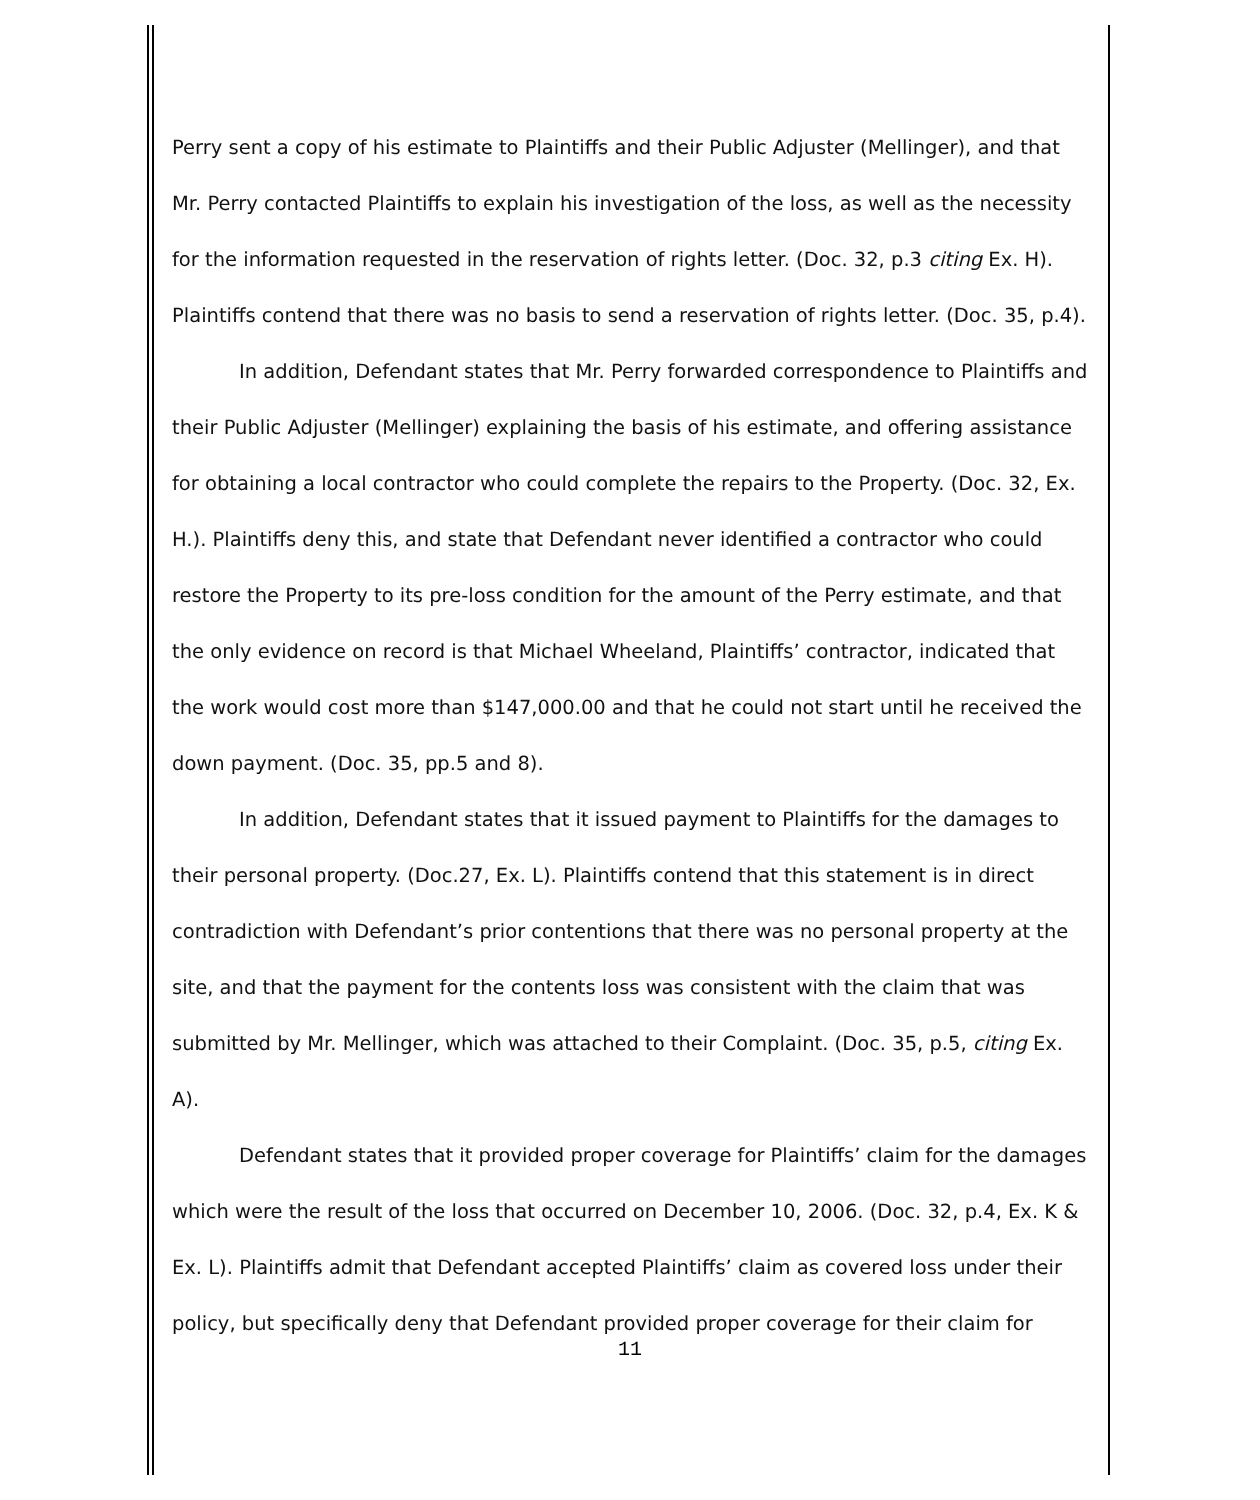Perry sent a copy of his estimate to Plaintiffs and their Public Adjuster (Mellinger), and that Mr. Perry contacted Plaintiffs to explain his investigation of the loss, as well as the necessity for the information requested in the reservation of rights letter. (Doc. 32, p.3 citing Ex. H). Plaintiffs contend that there was no basis to send a reservation of rights letter. (Doc. 35, p.4).
In addition, Defendant states that Mr. Perry forwarded correspondence to Plaintiffs and their Public Adjuster (Mellinger) explaining the basis of his estimate, and offering assistance for obtaining a local contractor who could complete the repairs to the Property. (Doc. 32, Ex. H.). Plaintiffs deny this, and state that Defendant never identified a contractor who could restore the Property to its pre-loss condition for the amount of the Perry estimate, and that the only evidence on record is that Michael Wheeland, Plaintiffs’ contractor, indicated that the work would cost more than $147,000.00 and that he could not start until he received the down payment. (Doc. 35, pp.5 and 8).
In addition, Defendant states that it issued payment to Plaintiffs for the damages to their personal property. (Doc.27, Ex. L). Plaintiffs contend that this statement is in direct contradiction with Defendant’s prior contentions that there was no personal property at the site, and that the payment for the contents loss was consistent with the claim that was submitted by Mr. Mellinger, which was attached to their Complaint. (Doc. 35, p.5, citing Ex. A).
Defendant states that it provided proper coverage for Plaintiffs’ claim for the damages which were the result of the loss that occurred on December 10, 2006. (Doc. 32, p.4, Ex. K & Ex. L). Plaintiffs admit that Defendant accepted Plaintiffs’ claim as covered loss under their policy, but specifically deny that Defendant provided proper coverage for their claim for
11